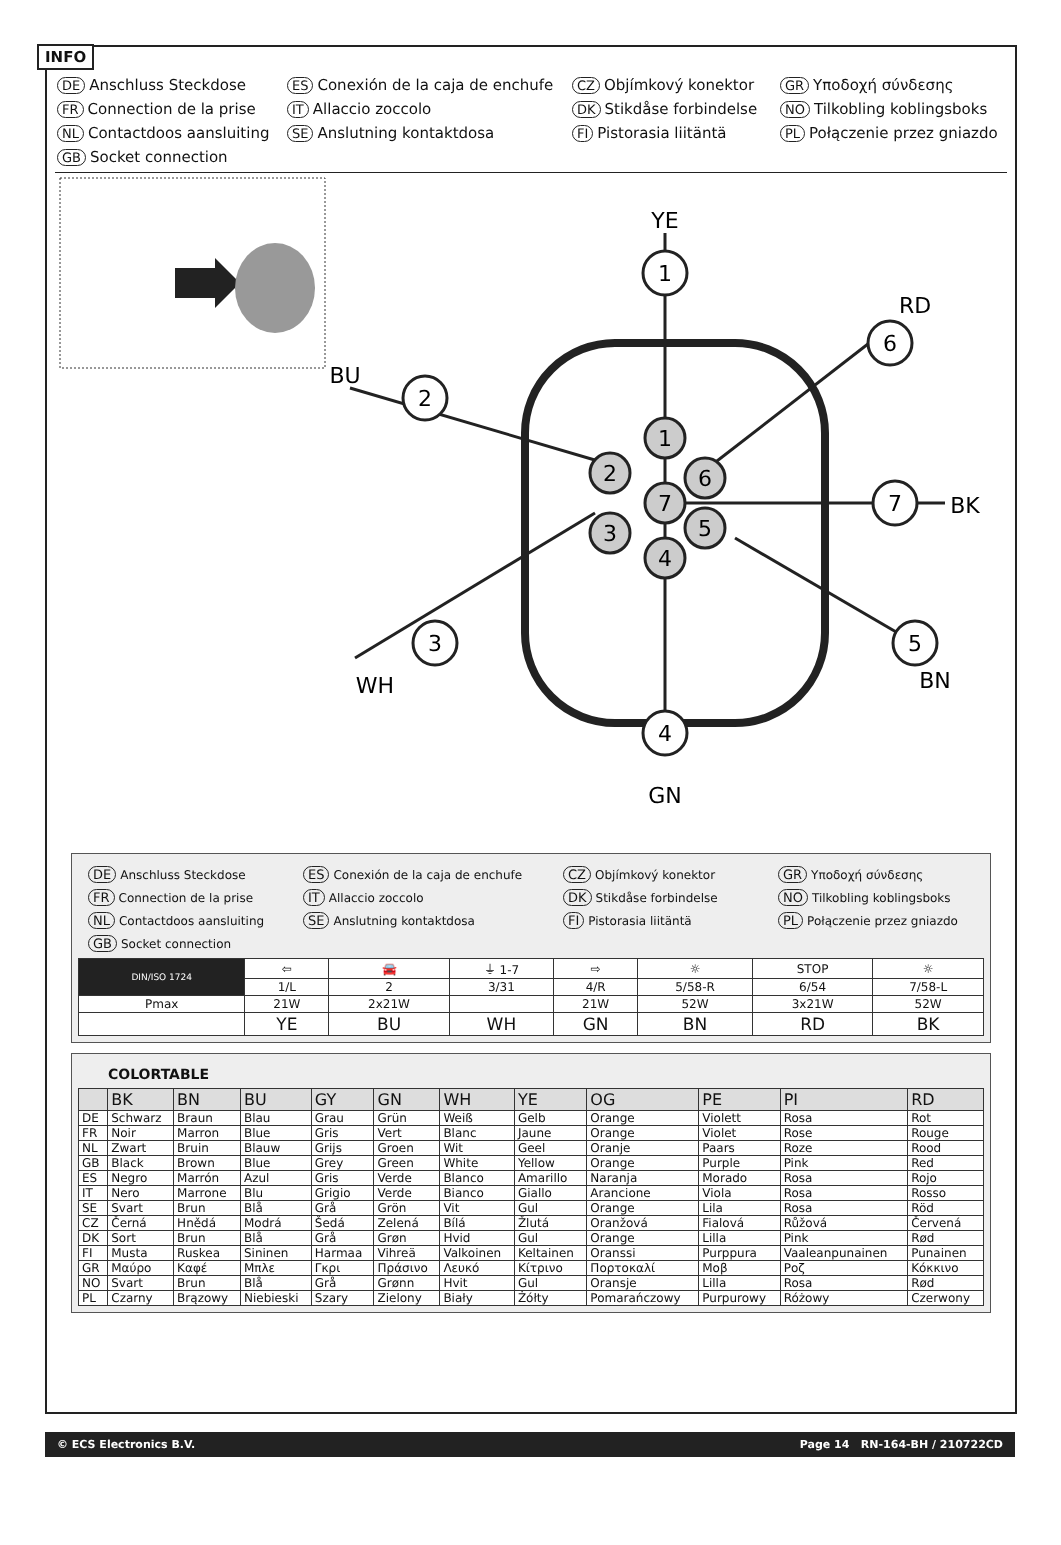INFO
DE Anschluss Steckdose
ES Conexión de la caja de enchufe
CZ Objímkový konektor
GR Υποδοχή σύνδεσης
FR Connection de la prise
IT Allaccio zoccolo
DK Stikdåse forbindelse
NO Tilkobling koblingsboks
NL Contactdoos aansluiting
SE Anslutning kontaktdosa
FI Pistorasia liitäntä
PL Połączenie przez gniazdo
GB Socket connection
1
6
2
3
7
5
4
1
2
6
7
3
5
4
YE
RD
BU
BK
WH
BN
GN
DE Anschluss Steckdose
ES Conexión de la caja de enchufe
CZ Objímkový konektor
GR Υποδοχή σύνδεσης
FR Connection de la prise
IT Allaccio zoccolo
DK Stikdåse forbindelse
NO Tilkobling koblingsboks
NL Contactdoos aansluiting
SE Anslutning kontaktdosa
FI Pistorasia liitäntä
PL Połączenie przez gniazdo
GB Socket connection
| DIN/ISO 1724 | ⇦ | 🚘 | ⏚ 1-7 | ⇨ | ☼ | STOP | ☼ |
| | 1/L | 2 | 3/31 | 4/R | 5/58-R | 6/54 | 7/58-L |
| Pmax | 21W | 2x21W | | 21W | 52W | 3x21W | 52W |
| | YE | BU | WH | GN | BN | RD | BK |
COLORTABLE
| | BK | BN | BU | GY | GN | WH | YE | OG | PE | PI | RD |
| --- | --- | --- | --- | --- | --- | --- | --- | --- | --- | --- | --- |
| DE | Schwarz | Braun | Blau | Grau | Grün | Weiß | Gelb | Orange | Violett | Rosa | Rot |
| FR | Noir | Marron | Blue | Gris | Vert | Blanc | Jaune | Orange | Violet | Rose | Rouge |
| NL | Zwart | Bruin | Blauw | Grijs | Groen | Wit | Geel | Oranje | Paars | Roze | Rood |
| GB | Black | Brown | Blue | Grey | Green | White | Yellow | Orange | Purple | Pink | Red |
| ES | Negro | Marrón | Azul | Gris | Verde | Blanco | Amarillo | Naranja | Morado | Rosa | Rojo |
| IT | Nero | Marrone | Blu | Grigio | Verde | Bianco | Giallo | Arancione | Viola | Rosa | Rosso |
| SE | Svart | Brun | Blå | Grå | Grön | Vit | Gul | Orange | Lila | Rosa | Röd |
| CZ | Černá | Hnědá | Modrá | Šedá | Zelená | Bílá | Žlutá | Oranžová | Fialová | Růžová | Červená |
| DK | Sort | Brun | Blå | Grå | Grøn | Hvid | Gul | Orange | Lilla | Pink | Rød |
| FI | Musta | Ruskea | Sininen | Harmaa | Vihreä | Valkoinen | Keltainen | Oranssi | Purppura | Vaaleanpunainen | Punainen |
| GR | Μαύρο | Καφέ | Μπλε | Γκρι | Πράσινο | Λευκό | Κίτρινο | Πορτοκαλί | Μοβ | Ροζ | Κόκκινο |
| NO | Svart | Brun | Blå | Grå | Grønn | Hvit | Gul | Oransje | Lilla | Rosa | Rød |
| PL | Czarny | Brązowy | Niebieski | Szary | Zielony | Biały | Żółty | Pomarańczowy | Purpurowy | Różowy | Czerwony |
© ECS Electronics B.V. Page 14 RN-164-BH / 210722CD